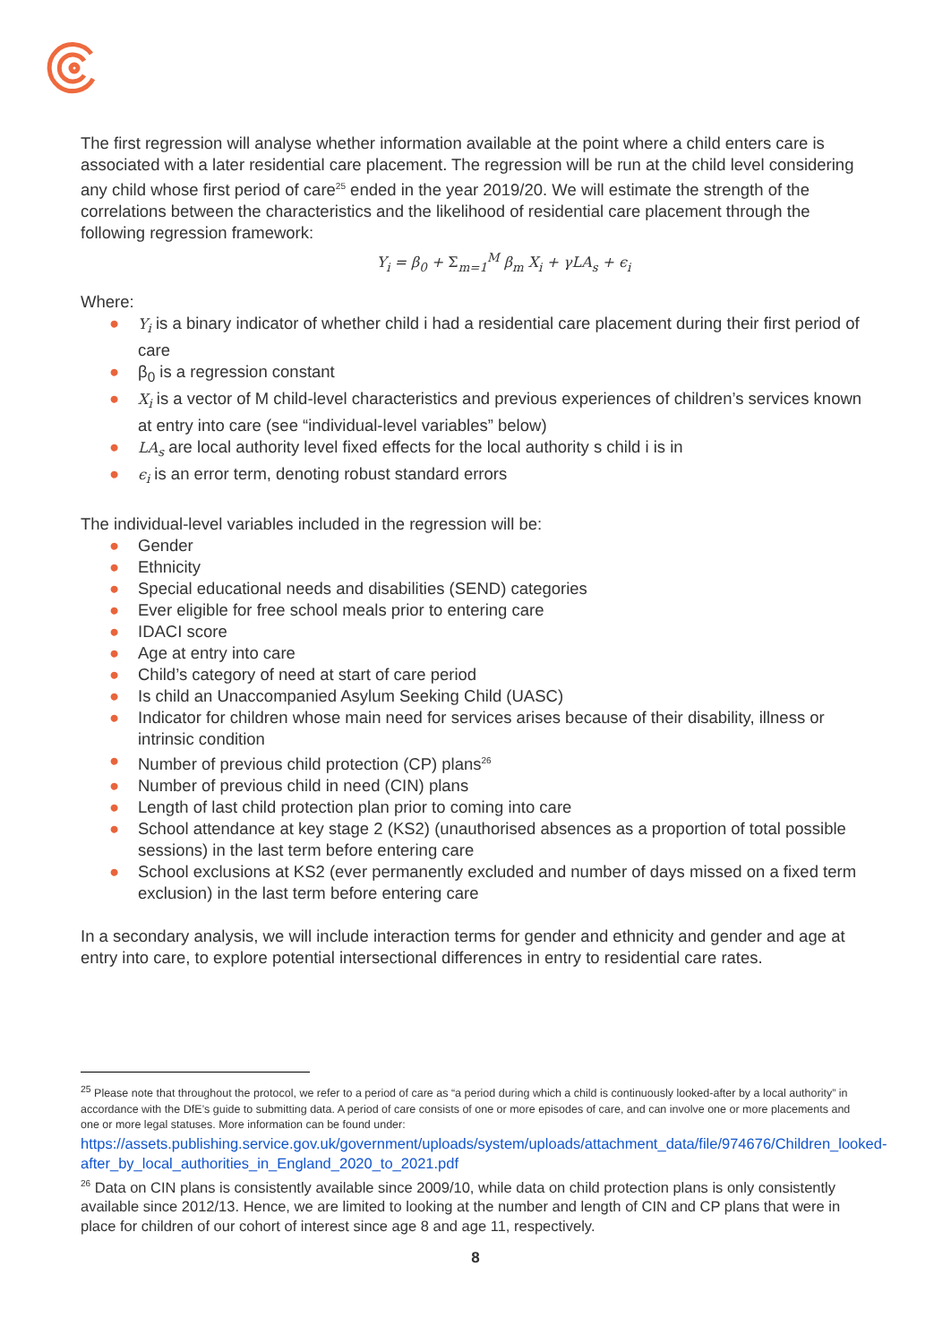The first regression will analyse whether information available at the point where a child enters care is associated with a later residential care placement. The regression will be run at the child level considering any child whose first period of care<sup>25</sup> ended in the year 2019/20. We will estimate the strength of the correlations between the characteristics and the likelihood of residential care placement through the following regression framework:
Y<sub>i</sub> = β<sub>0</sub> + Σ<sub>m=1</sub><sup>M</sup> β<sub>m</sub> X<sub>i</sub> + γLA<sub>s</sub> + ϵ<sub>i</sub>
Where:
● Y<sub>i</sub> is a binary indicator of whether child i had a residential care placement during their first period of care
● β<sub>0</sub> is a regression constant
● X<sub>i</sub> is a vector of M child-level characteristics and previous experiences of children’s services known at entry into care (see “individual-level variables” below)
● LA<sub>s</sub> are local authority level fixed effects for the local authority s child i is in
● ϵ<sub>i</sub> is an error term, denoting robust standard errors
The individual-level variables included in the regression will be:
● Gender
● Ethnicity
● Special educational needs and disabilities (SEND) categories
● Ever eligible for free school meals prior to entering care
● IDACI score
● Age at entry into care
● Child’s category of need at start of care period
● Is child an Unaccompanied Asylum Seeking Child (UASC)
● Indicator for children whose main need for services arises because of their disability, illness or intrinsic condition
● Number of previous child protection (CP) plans<sup>26</sup>
● Number of previous child in need (CIN) plans
● Length of last child protection plan prior to coming into care
● School attendance at key stage 2 (KS2) (unauthorised absences as a proportion of total possible sessions) in the last term before entering care
● School exclusions at KS2 (ever permanently excluded and number of days missed on a fixed term exclusion) in the last term before entering care
In a secondary analysis, we will include interaction terms for gender and ethnicity and gender and age at entry into care, to explore potential intersectional differences in entry to residential care rates.
<sup>25</sup> Please note that throughout the protocol, we refer to a period of care as “a period during which a child is continuously looked-after by a local authority” in accordance with the DfE’s guide to submitting data. A period of care consists of one or more episodes of care, and can involve one or more placements and one or more legal statuses. More information can be found under:
https://assets.publishing.service.gov.uk/government/uploads/system/uploads/attachment_data/file/974676/Children_looked-after_by_local_authorities_in_England_2020_to_2021.pdf
<sup>26</sup> Data on CIN plans is consistently available since 2009/10, while data on child protection plans is only consistently available since 2012/13. Hence, we are limited to looking at the number and length of CIN and CP plans that were in place for children of our cohort of interest since age 8 and age 11, respectively.
8